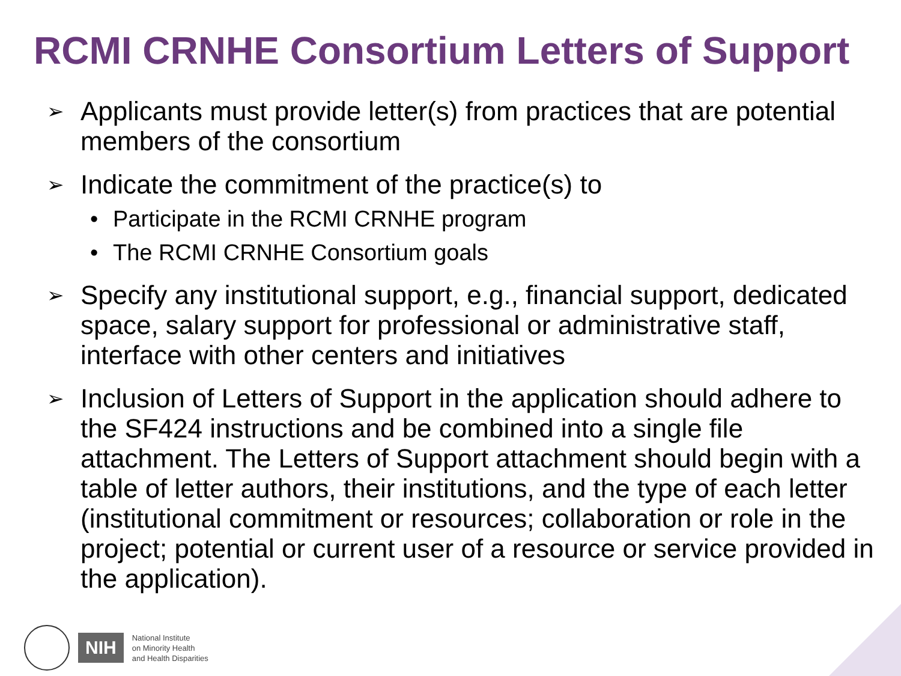RCMI CRNHE Consortium Letters of Support
➢ Applicants must provide letter(s) from practices that are potential members of the consortium
➢ Indicate the commitment of the practice(s) to
• Participate in the RCMI CRNHE program
• The RCMI CRNHE Consortium goals
➢ Specify any institutional support, e.g., financial support, dedicated space, salary support for professional or administrative staff, interface with other centers and initiatives
➢ Inclusion of Letters of Support in the application should adhere to the SF424 instructions and be combined into a single file attachment. The Letters of Support attachment should begin with a table of letter authors, their institutions, and the type of each letter (institutional commitment or resources; collaboration or role in the project; potential or current user of a resource or service provided in the application).
NIH
National Institute
on Minority Health
and Health Disparities